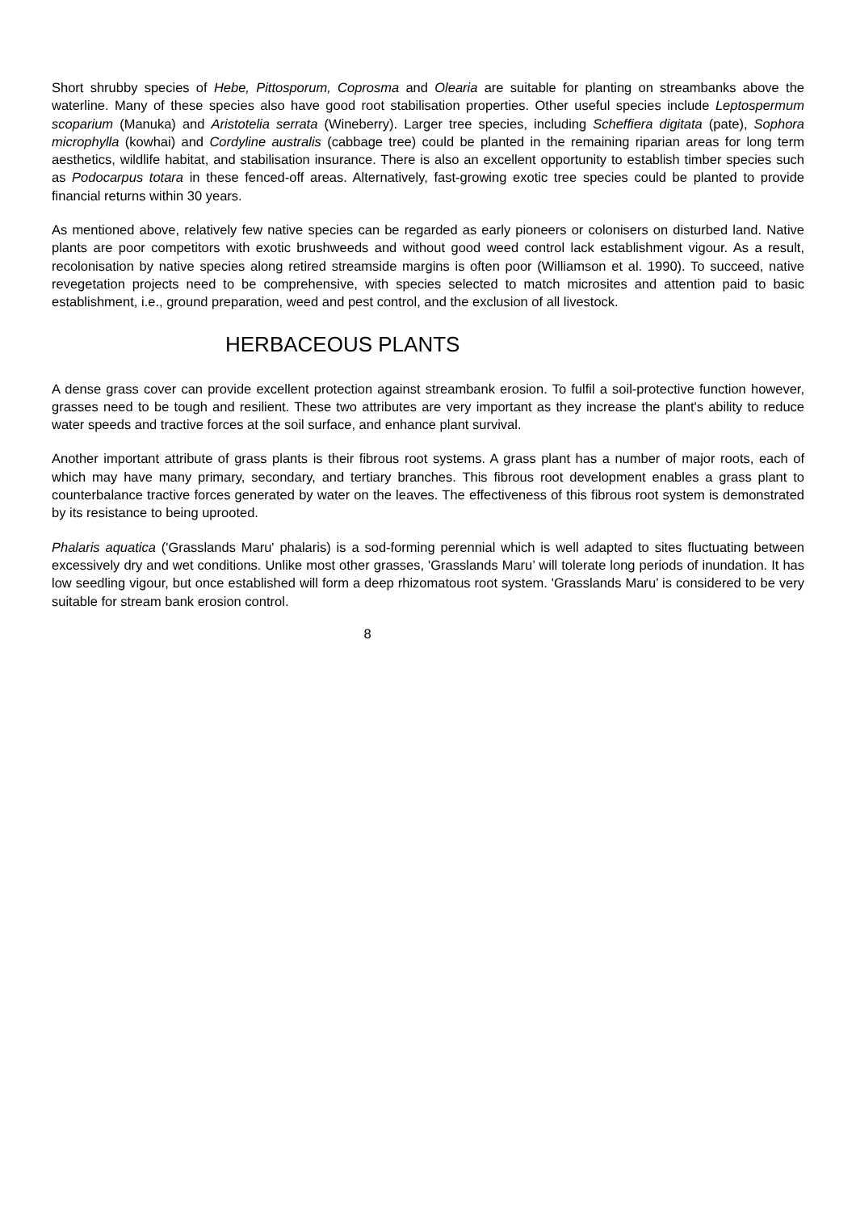Short shrubby species of Hebe, Pittosporum, Coprosma and Olearia are suitable for planting on streambanks above the waterline. Many of these species also have good root stabilisation properties. Other useful species include Leptospermum scoparium (Manuka) and Aristotelia serrata (Wineberry). Larger tree species, including Scheffiera digitata (pate), Sophora microphylla (kowhai) and Cordyline australis (cabbage tree) could be planted in the remaining riparian areas for long term aesthetics, wildlife habitat, and stabilisation insurance. There is also an excellent opportunity to establish timber species such as Podocarpus totara in these fenced-off areas. Alternatively, fast-growing exotic tree species could be planted to provide financial returns within 30 years.
As mentioned above, relatively few native species can be regarded as early pioneers or colonisers on disturbed land. Native plants are poor competitors with exotic brushweeds and without good weed control lack establishment vigour. As a result, recolonisation by native species along retired streamside margins is often poor (Williamson et al. 1990). To succeed, native revegetation projects need to be comprehensive, with species selected to match microsites and attention paid to basic establishment, i.e., ground preparation, weed and pest control, and the exclusion of all livestock.
HERBACEOUS PLANTS
A dense grass cover can provide excellent protection against streambank erosion. To fulfil a soil-protective function however, grasses need to be tough and resilient. These two attributes are very important as they increase the plant's ability to reduce water speeds and tractive forces at the soil surface, and enhance plant survival.
Another important attribute of grass plants is their fibrous root systems. A grass plant has a number of major roots, each of which may have many primary, secondary, and tertiary branches. This fibrous root development enables a grass plant to counterbalance tractive forces generated by water on the leaves. The effectiveness of this fibrous root system is demonstrated by its resistance to being uprooted.
Phalaris aquatica ('Grasslands Maru' phalaris) is a sod-forming perennial which is well adapted to sites fluctuating between excessively dry and wet conditions. Unlike most other grasses, 'Grasslands Maru’ will tolerate long periods of inundation. It has low seedling vigour, but once established will form a deep rhizomatous root system. 'Grasslands Maru’ is considered to be very suitable for stream bank erosion control.
8